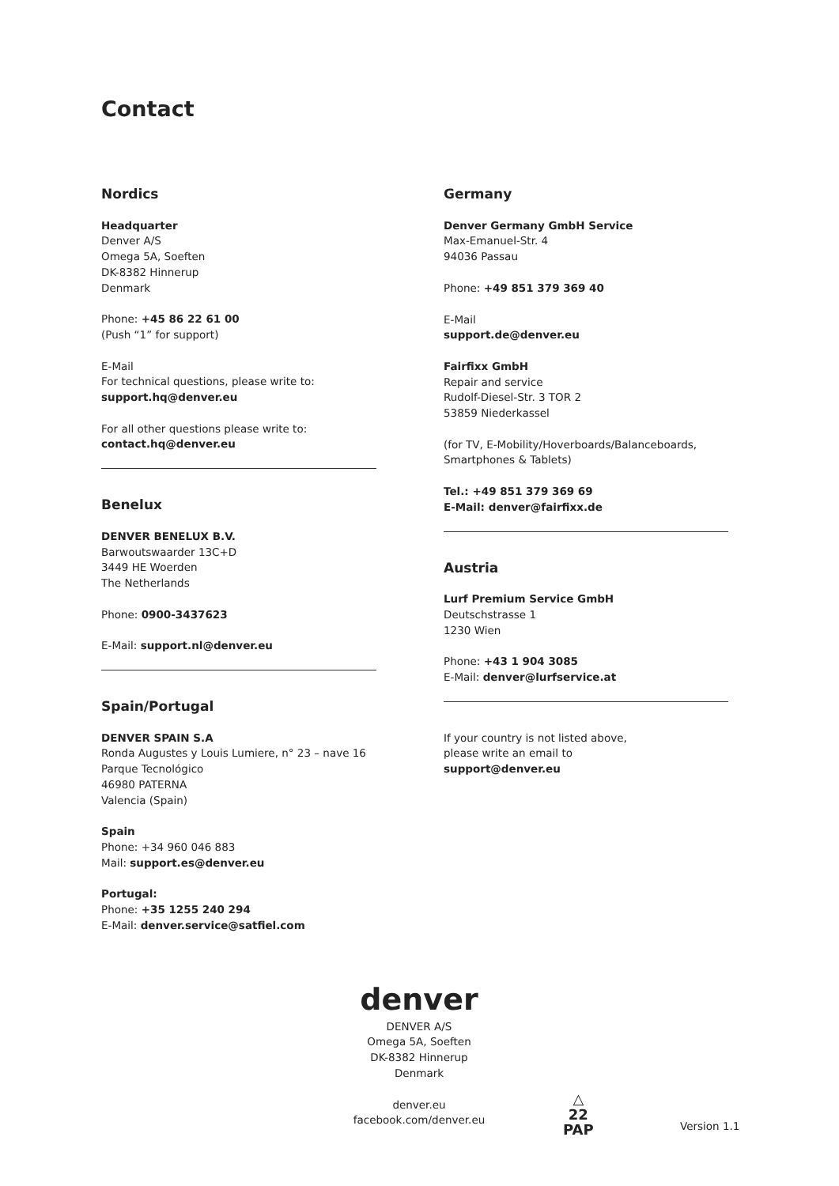Contact
Nordics
Headquarter
Denver A/S
Omega 5A, Soeften
DK-8382 Hinnerup
Denmark
Phone: +45 86 22 61 00
(Push “1” for support)
E-Mail
For technical questions, please write to:
support.hq@denver.eu
For all other questions please write to:
contact.hq@denver.eu
Benelux
DENVER BENELUX B.V.
Barwoutswaarder 13C+D
3449 HE Woerden
The Netherlands
Phone: 0900-3437623
E-Mail: support.nl@denver.eu
Spain/Portugal
DENVER SPAIN S.A
Ronda Augustes y Louis Lumiere, n° 23 – nave 16
Parque Tecnológico
46980 PATERNA
Valencia (Spain)
Spain
Phone: +34 960 046 883
Mail: support.es@denver.eu
Portugal:
Phone: +35 1255 240 294
E-Mail: denver.service@satfiel.com
Germany
Denver Germany GmbH Service
Max-Emanuel-Str. 4
94036 Passau
Phone: +49 851 379 369 40
E-Mail
support.de@denver.eu
Fairfixx GmbH
Repair and service
Rudolf-Diesel-Str. 3 TOR 2
53859 Niederkassel
(for TV, E-Mobility/Hoverboards/Balanceboards, Smartphones & Tablets)
Tel.: +49 851 379 369 69
E-Mail: denver@fairfixx.de
Austria
Lurf Premium Service GmbH
Deutschstrasse 1
1230 Wien
Phone: +43 1 904 3085
E-Mail: denver@lurfservice.at
If your country is not listed above,
please write an email to
support@denver.eu
denver
DENVER A/S
Omega 5A, Soeften
DK-8382 Hinnerup
Denmark
denver.eu
facebook.com/denver.eu
△
22
PAP
Version 1.1